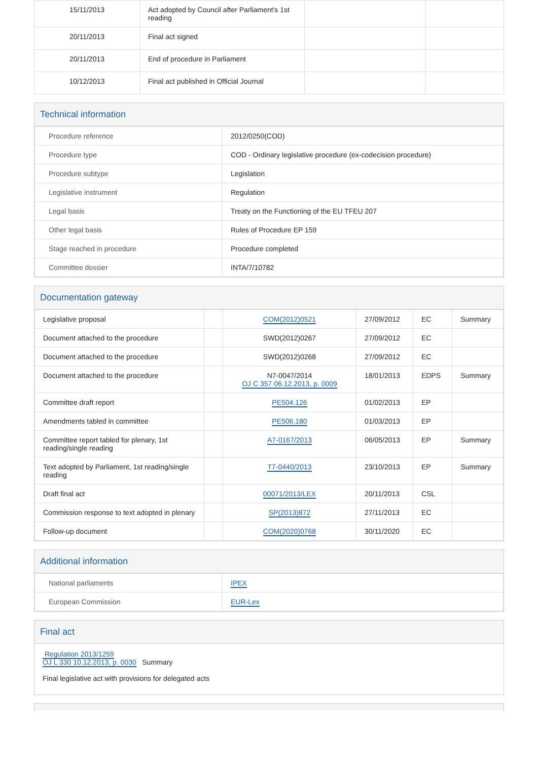| 15/11/2013 | Act adopted by Council after Parliament's 1st reading | | |
| 20/11/2013 | Final act signed | | |
| 20/11/2013 | End of procedure in Parliament | | |
| 10/12/2013 | Final act published in Official Journal | | |
Technical information
| Procedure reference | 2012/0250(COD) |
| Procedure type | COD - Ordinary legislative procedure (ex-codecision procedure) |
| Procedure subtype | Legislation |
| Legislative instrument | Regulation |
| Legal basis | Treaty on the Functioning of the EU TFEU 207 |
| Other legal basis | Rules of Procedure EP 159 |
| Stage reached in procedure | Procedure completed |
| Committee dossier | INTA/7/10782 |
Documentation gateway
| Legislative proposal | | COM(2012)0521 | 27/09/2012 | EC | Summary |
| Document attached to the procedure | | SWD(2012)0267 | 27/09/2012 | EC | |
| Document attached to the procedure | | SWD(2012)0268 | 27/09/2012 | EC | |
| Document attached to the procedure | | N7-0047/2014 OJ C 357 06.12.2013, p. 0009 | 18/01/2013 | EDPS | Summary |
| Committee draft report | | PE504.126 | 01/02/2013 | EP | |
| Amendments tabled in committee | | PE506.180 | 01/03/2013 | EP | |
| Committee report tabled for plenary, 1st reading/single reading | | A7-0167/2013 | 06/05/2013 | EP | Summary |
| Text adopted by Parliament, 1st reading/single reading | | T7-0440/2013 | 23/10/2013 | EP | Summary |
| Draft final act | | 00071/2013/LEX | 20/11/2013 | CSL | |
| Commission response to text adopted in plenary | | SP(2013)872 | 27/11/2013 | EC | |
| Follow-up document | | COM(2020)0768 | 30/11/2020 | EC | |
Additional information
| National parliaments | IPEX |
| European Commission | EUR-Lex |
Final act
Regulation 2013/1259
OJ L 330 10.12.2013, p. 0030 Summary
Final legislative act with provisions for delegated acts